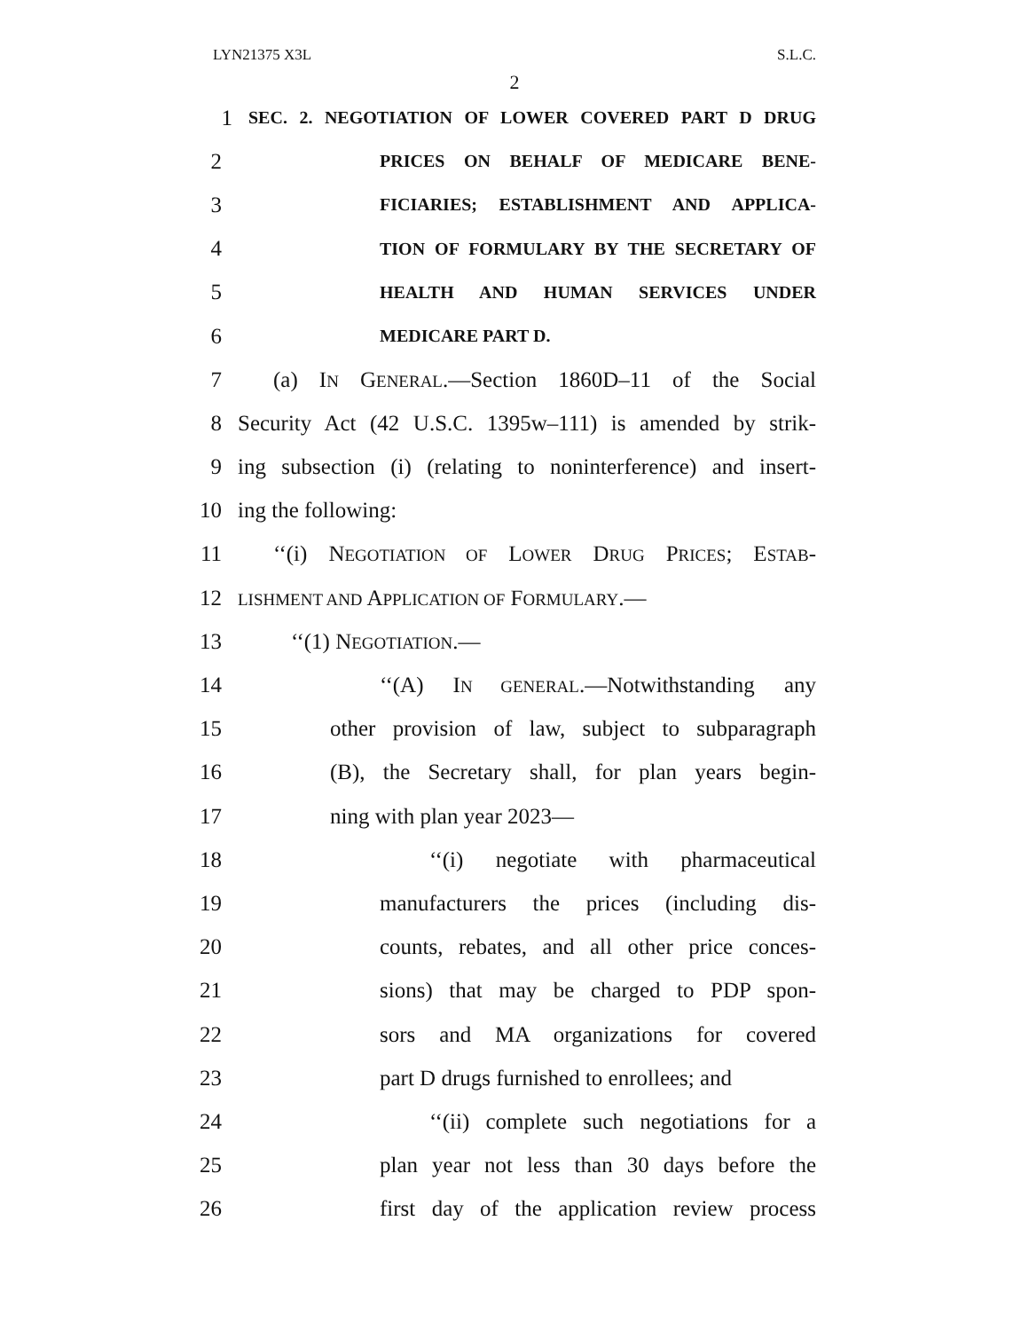LYN21375 X3L S.L.C.
2
1 SEC. 2. NEGOTIATION OF LOWER COVERED PART D DRUG
2 PRICES ON BEHALF OF MEDICARE BENE-
3 FICIARIES; ESTABLISHMENT AND APPLICA-
4 TION OF FORMULARY BY THE SECRETARY OF
5 HEALTH AND HUMAN SERVICES UNDER
6 MEDICARE PART D.
7 (a) IN GENERAL.—Section 1860D–11 of the Social
8 Security Act (42 U.S.C. 1395w–111) is amended by strik-
9 ing subsection (i) (relating to noninterference) and insert-
10 ing the following:
11 ‘‘(i) NEGOTIATION OF LOWER DRUG PRICES; ESTAB-
12 LISHMENT AND APPLICATION OF FORMULARY.—
13 ‘‘(1) NEGOTIATION.—
14 ‘‘(A) IN GENERAL.—Notwithstanding any
15 other provision of law, subject to subparagraph
16 (B), the Secretary shall, for plan years begin-
17 ning with plan year 2023—
18 ‘‘(i) negotiate with pharmaceutical
19 manufacturers the prices (including dis-
20 counts, rebates, and all other price conces-
21 sions) that may be charged to PDP spon-
22 sors and MA organizations for covered
23 part D drugs furnished to enrollees; and
24 ‘‘(ii) complete such negotiations for a
25 plan year not less than 30 days before the
26 first day of the application review process